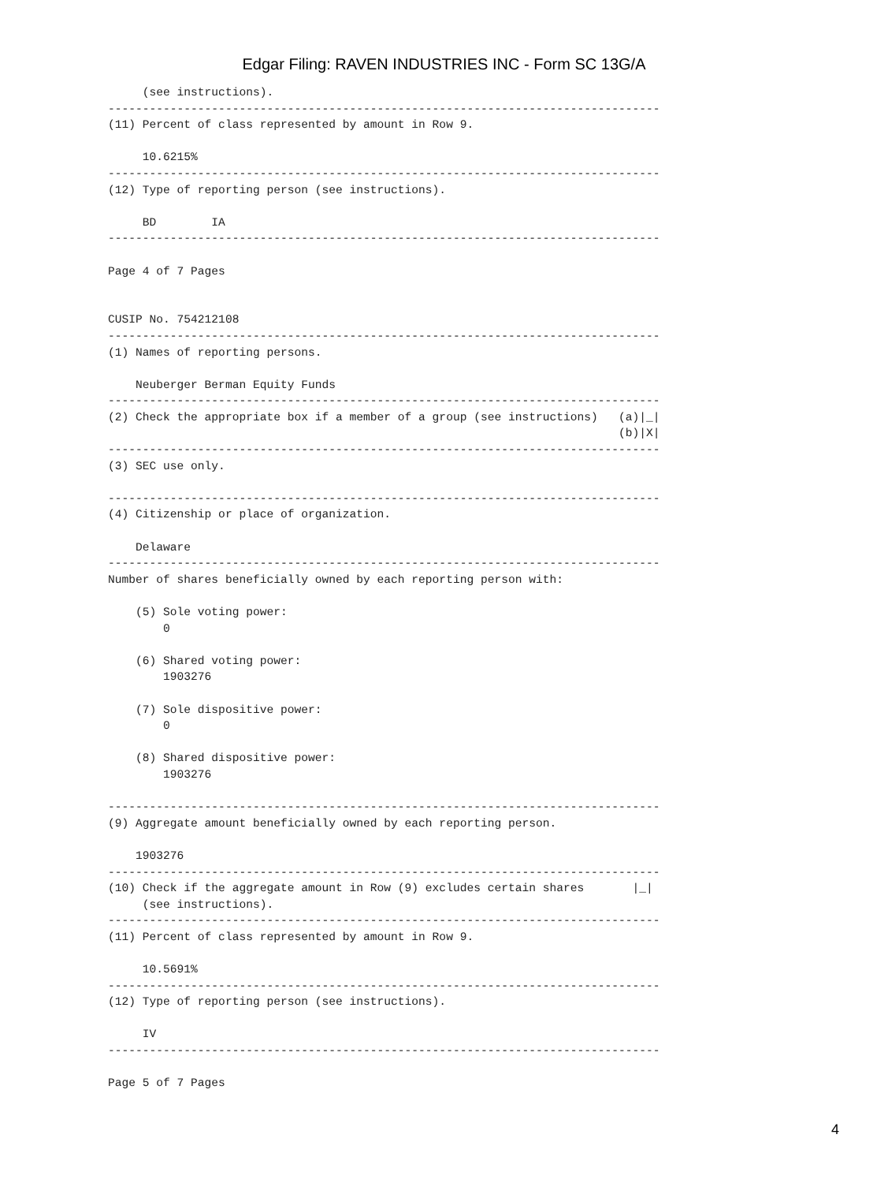Edgar Filing: RAVEN INDUSTRIES INC - Form SC 13G/A
     (see instructions).
--------------------------------------------------------------------------------
(11) Percent of class represented by amount in Row 9.

     10.6215%
--------------------------------------------------------------------------------
(12) Type of reporting person (see instructions).

     BD        IA
--------------------------------------------------------------------------------

Page 4 of 7 Pages


CUSIP No. 754212108
--------------------------------------------------------------------------------
(1) Names of reporting persons.

    Neuberger Berman Equity Funds
--------------------------------------------------------------------------------
(2) Check the appropriate box if a member of a group (see instructions)   (a)|_|
                                                                          (b)|X|
--------------------------------------------------------------------------------
(3) SEC use only.

--------------------------------------------------------------------------------
(4) Citizenship or place of organization.

    Delaware
--------------------------------------------------------------------------------
Number of shares beneficially owned by each reporting person with:

    (5) Sole voting power:
        0

    (6) Shared voting power:
        1903276

    (7) Sole dispositive power:
        0

    (8) Shared dispositive power:
        1903276

--------------------------------------------------------------------------------
(9) Aggregate amount beneficially owned by each reporting person.

    1903276
--------------------------------------------------------------------------------
(10) Check if the aggregate amount in Row (9) excludes certain shares       |_|
     (see instructions).
--------------------------------------------------------------------------------
(11) Percent of class represented by amount in Row 9.

     10.5691%
--------------------------------------------------------------------------------
(12) Type of reporting person (see instructions).

     IV
--------------------------------------------------------------------------------

Page 5 of 7 Pages
4